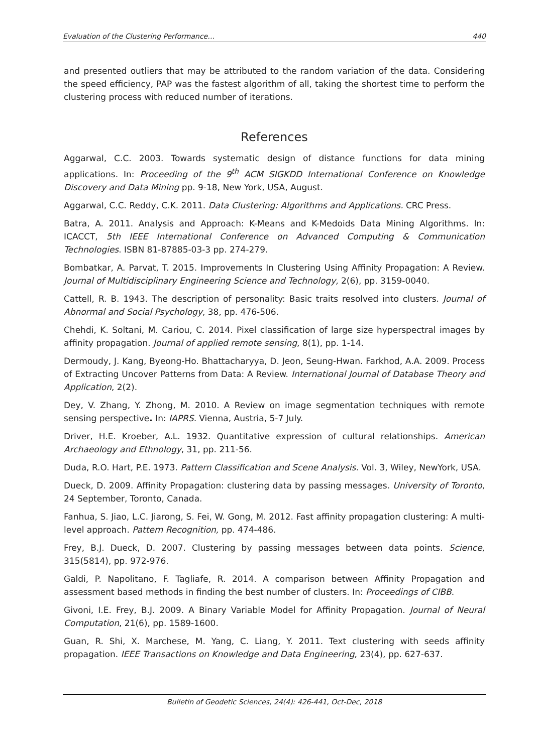Evaluation of the Clustering Performance… 440
and presented outliers that may be attributed to the random variation of the data. Considering the speed efficiency, PAP was the fastest algorithm of all, taking the shortest time to perform the clustering process with reduced number of iterations.
References
Aggarwal, C.C. 2003. Towards systematic design of distance functions for data mining applications. In: Proceeding of the 9<sup>th</sup> ACM SIGKDD International Conference on Knowledge Discovery and Data Mining pp. 9-18, New York, USA, August.
Aggarwal, C.C. Reddy, C.K. 2011. Data Clustering: Algorithms and Applications. CRC Press.
Batra, A. 2011. Analysis and Approach: K-Means and K-Medoids Data Mining Algorithms. In: ICACCT, 5th IEEE International Conference on Advanced Computing & Communication Technologies. ISBN 81-87885-03-3 pp. 274-279.
Bombatkar, A. Parvat, T. 2015. Improvements In Clustering Using Affinity Propagation: A Review. Journal of Multidisciplinary Engineering Science and Technology, 2(6), pp. 3159-0040.
Cattell, R. B. 1943. The description of personality: Basic traits resolved into clusters. Journal of Abnormal and Social Psychology, 38, pp. 476-506.
Chehdi, K. Soltani, M. Cariou, C. 2014. Pixel classification of large size hyperspectral images by affinity propagation. Journal of applied remote sensing, 8(1), pp. 1-14.
Dermoudy, J. Kang, Byeong-Ho. Bhattacharyya, D. Jeon, Seung-Hwan. Farkhod, A.A. 2009. Process of Extracting Uncover Patterns from Data: A Review. International Journal of Database Theory and Application, 2(2).
Dey, V. Zhang, Y. Zhong, M. 2010. A Review on image segmentation techniques with remote sensing perspective. In: IAPRS. Vienna, Austria, 5-7 July.
Driver, H.E. Kroeber, A.L. 1932. Quantitative expression of cultural relationships. American Archaeology and Ethnology, 31, pp. 211-56.
Duda, R.O. Hart, P.E. 1973. Pattern Classification and Scene Analysis. Vol. 3, Wiley, NewYork, USA.
Dueck, D. 2009. Affinity Propagation: clustering data by passing messages. University of Toronto, 24 September, Toronto, Canada.
Fanhua, S. Jiao, L.C. Jiarong, S. Fei, W. Gong, M. 2012. Fast affinity propagation clustering: A multi-level approach. Pattern Recognition, pp. 474-486.
Frey, B.J. Dueck, D. 2007. Clustering by passing messages between data points. Science, 315(5814), pp. 972-976.
Galdi, P. Napolitano, F. Tagliafe, R. 2014. A comparison between Affinity Propagation and assessment based methods in finding the best number of clusters. In: Proceedings of CIBB.
Givoni, I.E. Frey, B.J. 2009. A Binary Variable Model for Affinity Propagation. Journal of Neural Computation, 21(6), pp. 1589-1600.
Guan, R. Shi, X. Marchese, M. Yang, C. Liang, Y. 2011. Text clustering with seeds affinity propagation. IEEE Transactions on Knowledge and Data Engineering, 23(4), pp. 627-637.
Bulletin of Geodetic Sciences, 24(4): 426-441, Oct-Dec, 2018